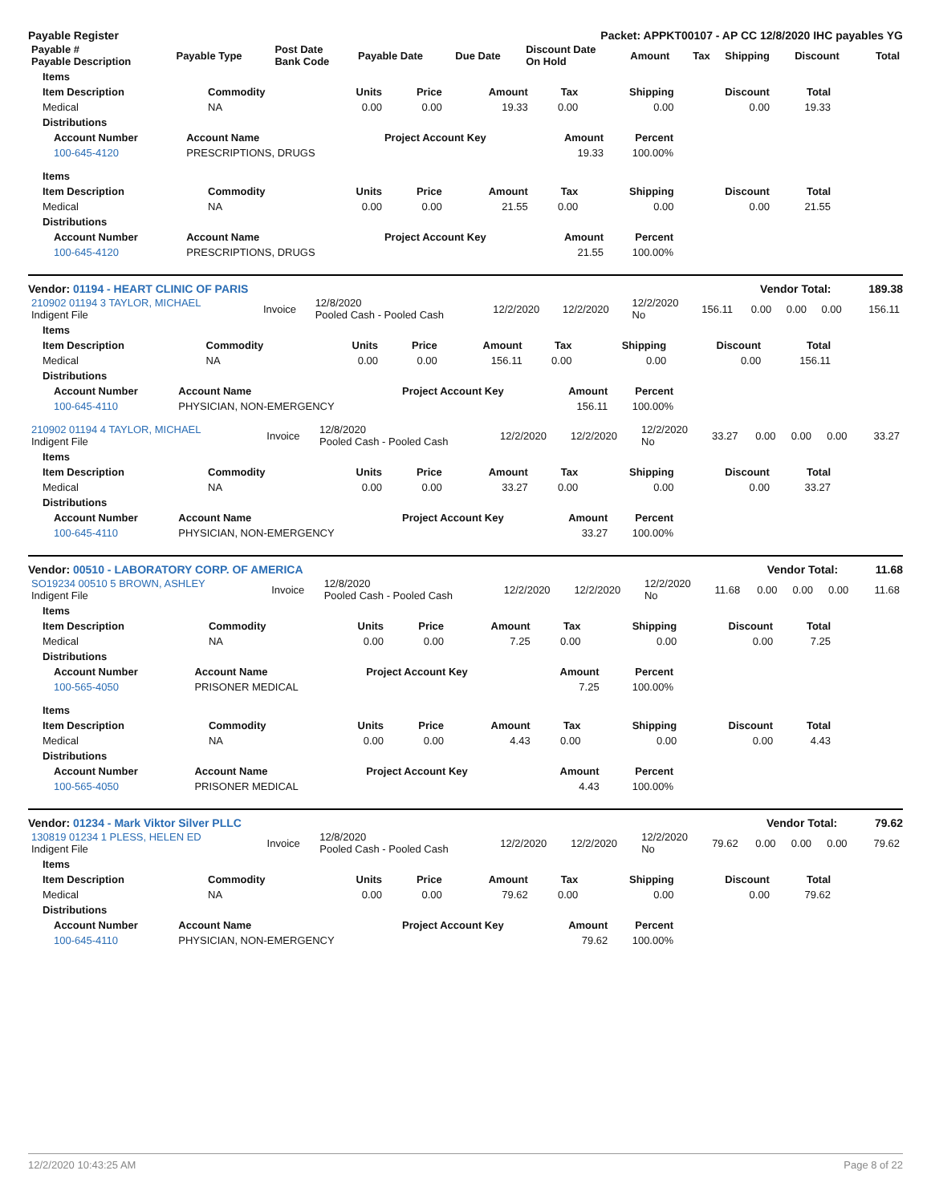Payable Register Packet: APPKT00107 - AP CC 12/8/2020 IHC payables YG
| Payable # Payable Description | Payable Type | Post Date Bank Code | Payable Date | Due Date | Discount Date On Hold | Amount | Tax | Shipping | Discount | Total |
| --- | --- | --- | --- | --- | --- | --- | --- | --- | --- | --- |
| Items | | | | | | | | |
| --- | --- | --- | --- | --- | --- | --- | --- | --- |
| Item Description | Commodity | Units | Price | Amount | Tax | Shipping | Discount | Total |
| Medical | NA | 0.00 | 0.00 | 19.33 | 0.00 | 0.00 | 0.00 | 19.33 |
| Distributions | | | | | | | | |
| Account Number | Account Name | Project Account Key | Amount | Percent |
| --- | --- | --- | --- | --- |
| 100-645-4120 | PRESCRIPTIONS, DRUGS | | 19.33 | 100.00% |
| Items | | | | | | | | |
| --- | --- | --- | --- | --- | --- | --- | --- | --- |
| Item Description | Commodity | Units | Price | Amount | Tax | Shipping | Discount | Total |
| Medical | NA | 0.00 | 0.00 | 21.55 | 0.00 | 0.00 | 0.00 | 21.55 |
| Distributions | | | | | | | | |
| Account Number | Account Name | Project Account Key | Amount | Percent |
| --- | --- | --- | --- | --- |
| 100-645-4120 | PRESCRIPTIONS, DRUGS | | 21.55 | 100.00% |
Vendor: 01194 - HEART CLINIC OF PARIS Vendor Total: 189.38
| 210902 01194 3 TAYLOR, MICHAEL Indigent File | Invoice | 12/8/2020 Pooled Cash - Pooled Cash | 12/2/2020 | 12/2/2020 | 12/2/2020 No | 156.11 | 0.00 | 0.00 | 0.00 | 156.11 |
| Items | | | | | | | | |
| --- | --- | --- | --- | --- | --- | --- | --- | --- |
| Item Description | Commodity | Units | Price | Amount | Tax | Shipping | Discount | Total |
| Medical | NA | 0.00 | 0.00 | 156.11 | 0.00 | 0.00 | 0.00 | 156.11 |
| Distributions | | | | | | | | |
| Account Number | Account Name | Project Account Key | Amount | Percent |
| --- | --- | --- | --- | --- |
| 100-645-4110 | PHYSICIAN, NON-EMERGENCY | | 156.11 | 100.00% |
| 210902 01194 4 TAYLOR, MICHAEL Indigent File | Invoice | 12/8/2020 Pooled Cash - Pooled Cash | 12/2/2020 | 12/2/2020 | 12/2/2020 No | 33.27 | 0.00 | 0.00 | 0.00 | 33.27 |
| Items | | | | | | | | |
| --- | --- | --- | --- | --- | --- | --- | --- | --- |
| Item Description | Commodity | Units | Price | Amount | Tax | Shipping | Discount | Total |
| Medical | NA | 0.00 | 0.00 | 33.27 | 0.00 | 0.00 | 0.00 | 33.27 |
| Distributions | | | | | | | | |
| Account Number | Account Name | Project Account Key | Amount | Percent |
| --- | --- | --- | --- | --- |
| 100-645-4110 | PHYSICIAN, NON-EMERGENCY | | 33.27 | 100.00% |
Vendor: 00510 - LABORATORY CORP. OF AMERICA Vendor Total: 11.68
| SO19234 00510 5 BROWN, ASHLEY Indigent File | Invoice | 12/8/2020 Pooled Cash - Pooled Cash | 12/2/2020 | 12/2/2020 | 12/2/2020 No | 11.68 | 0.00 | 0.00 | 0.00 | 11.68 |
| Items | | | | | | | | |
| --- | --- | --- | --- | --- | --- | --- | --- | --- |
| Item Description | Commodity | Units | Price | Amount | Tax | Shipping | Discount | Total |
| Medical | NA | 0.00 | 0.00 | 7.25 | 0.00 | 0.00 | 0.00 | 7.25 |
| Distributions | | | | | | | | |
| Account Number | Account Name | Project Account Key | Amount | Percent |
| --- | --- | --- | --- | --- |
| 100-565-4050 | PRISONER MEDICAL | | 7.25 | 100.00% |
| Items | | | | | | | | |
| --- | --- | --- | --- | --- | --- | --- | --- | --- |
| Item Description | Commodity | Units | Price | Amount | Tax | Shipping | Discount | Total |
| Medical | NA | 0.00 | 0.00 | 4.43 | 0.00 | 0.00 | 0.00 | 4.43 |
| Distributions | | | | | | | | |
| Account Number | Account Name | Project Account Key | Amount | Percent |
| --- | --- | --- | --- | --- |
| 100-565-4050 | PRISONER MEDICAL | | 4.43 | 100.00% |
Vendor: 01234 - Mark Viktor Silver PLLC Vendor Total: 79.62
| 130819 01234 1 PLESS, HELEN ED Indigent File | Invoice | 12/8/2020 Pooled Cash - Pooled Cash | 12/2/2020 | 12/2/2020 | 12/2/2020 No | 79.62 | 0.00 | 0.00 | 0.00 | 79.62 |
| Items | | | | | | | | |
| --- | --- | --- | --- | --- | --- | --- | --- | --- |
| Item Description | Commodity | Units | Price | Amount | Tax | Shipping | Discount | Total |
| Medical | NA | 0.00 | 0.00 | 79.62 | 0.00 | 0.00 | 0.00 | 79.62 |
| Distributions | | | | | | | | |
| Account Number | Account Name | Project Account Key | Amount | Percent |
| --- | --- | --- | --- | --- |
| 100-645-4110 | PHYSICIAN, NON-EMERGENCY | | 79.62 | 100.00% |
12/2/2020 10:43:25 AM Page 8 of 22